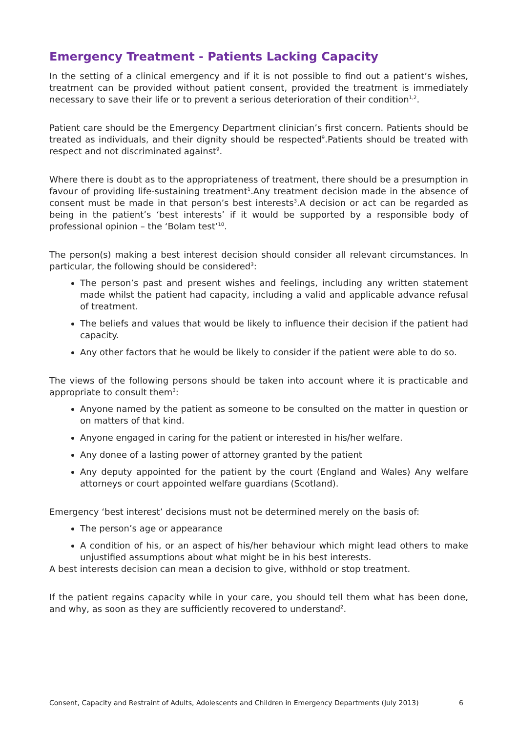Emergency Treatment - Patients Lacking Capacity
In the setting of a clinical emergency and if it is not possible to find out a patient’s wishes, treatment can be provided without patient consent, provided the treatment is immediately necessary to save their life or to prevent a serious deterioration of their condition<sup>1,2</sup>.
Patient care should be the Emergency Department clinician’s first concern. Patients should be treated as individuals, and their dignity should be respected<sup>9</sup>.Patients should be treated with respect and not discriminated against<sup>9</sup>.
Where there is doubt as to the appropriateness of treatment, there should be a presumption in favour of providing life-sustaining treatment<sup>1</sup>.Any treatment decision made in the absence of consent must be made in that person’s best interests<sup>3</sup>.A decision or act can be regarded as being in the patient’s ‘best interests’ if it would be supported by a responsible body of professional opinion – the ‘Bolam test’<sup>10</sup>.
The person(s) making a best interest decision should consider all relevant circumstances. In particular, the following should be considered<sup>3</sup>:
The person’s past and present wishes and feelings, including any written statement made whilst the patient had capacity, including a valid and applicable advance refusal of treatment.
The beliefs and values that would be likely to influence their decision if the patient had capacity.
Any other factors that he would be likely to consider if the patient were able to do so.
The views of the following persons should be taken into account where it is practicable and appropriate to consult them<sup>3</sup>:
Anyone named by the patient as someone to be consulted on the matter in question or on matters of that kind.
Anyone engaged in caring for the patient or interested in his/her welfare.
Any donee of a lasting power of attorney granted by the patient
Any deputy appointed for the patient by the court (England and Wales) Any welfare attorneys or court appointed welfare guardians (Scotland).
Emergency ‘best interest’ decisions must not be determined merely on the basis of:
The person’s age or appearance
A condition of his, or an aspect of his/her behaviour which might lead others to make unjustified assumptions about what might be in his best interests.
A best interests decision can mean a decision to give, withhold or stop treatment.
If the patient regains capacity while in your care, you should tell them what has been done, and why, as soon as they are sufficiently recovered to understand<sup>2</sup>.
Consent, Capacity and Restraint of Adults, Adolescents and Children in Emergency Departments (July 2013) 6